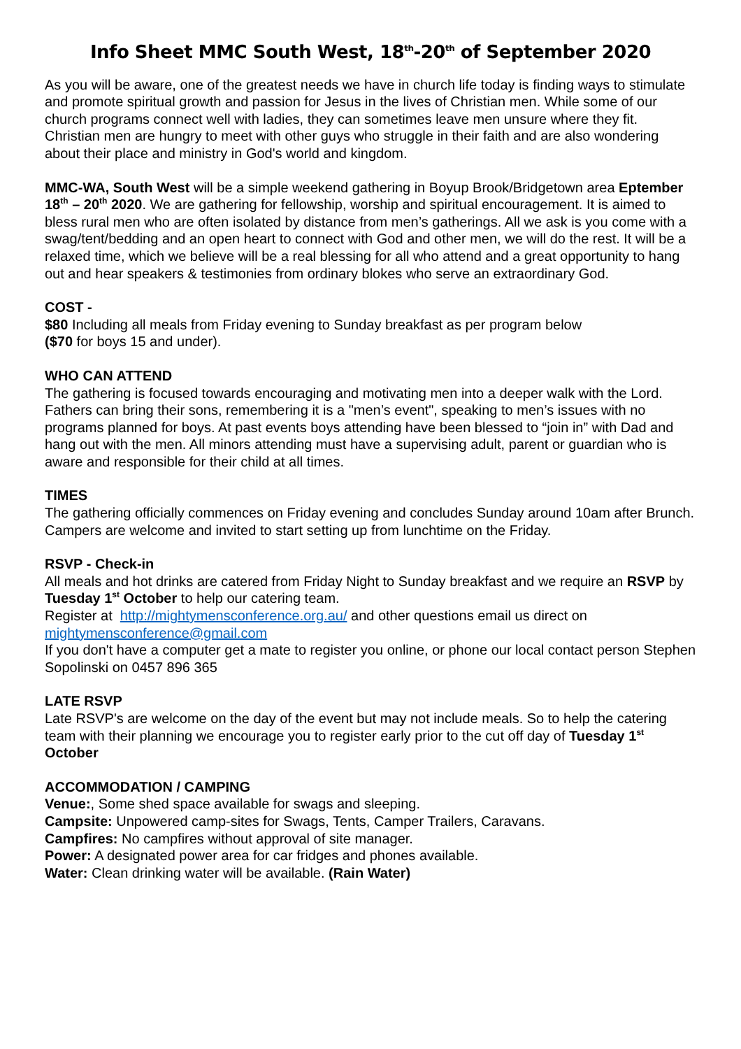Info Sheet MMC South West, 18<sup>th</sup>-20<sup>th</sup> of September 2020
As you will be aware, one of the greatest needs we have in church life today is finding ways to stimulate and promote spiritual growth and passion for Jesus in the lives of Christian men. While some of our church programs connect well with ladies, they can sometimes leave men unsure where they fit. Christian men are hungry to meet with other guys who struggle in their faith and are also wondering about their place and ministry in God's world and kingdom.
MMC-WA, South West will be a simple weekend gathering in Boyup Brook/Bridgetown area Eptember 18<sup>th</sup> – 20<sup>th</sup> 2020. We are gathering for fellowship, worship and spiritual encouragement. It is aimed to bless rural men who are often isolated by distance from men’s gatherings. All we ask is you come with a swag/tent/bedding and an open heart to connect with God and other men, we will do the rest. It will be a relaxed time, which we believe will be a real blessing for all who attend and a great opportunity to hang out and hear speakers & testimonies from ordinary blokes who serve an extraordinary God.
COST -
$80 Including all meals from Friday evening to Sunday breakfast as per program below
($70 for boys 15 and under).
WHO CAN ATTEND
The gathering is focused towards encouraging and motivating men into a deeper walk with the Lord. Fathers can bring their sons, remembering it is a "men’s event", speaking to men’s issues with no programs planned for boys. At past events boys attending have been blessed to “join in” with Dad and hang out with the men. All minors attending must have a supervising adult, parent or guardian who is aware and responsible for their child at all times.
TIMES
The gathering officially commences on Friday evening and concludes Sunday around 10am after Brunch. Campers are welcome and invited to start setting up from lunchtime on the Friday.
RSVP - Check-in
All meals and hot drinks are catered from Friday Night to Sunday breakfast and we require an RSVP by Tuesday 1<sup>st</sup> October to help our catering team.
Register at http://mightymensconference.org.au/ and other questions email us direct on mightymensconference@gmail.com
If you don't have a computer get a mate to register you online, or phone our local contact person Stephen Sopolinski on 0457 896 365
LATE RSVP
Late RSVP's are welcome on the day of the event but may not include meals. So to help the catering team with their planning we encourage you to register early prior to the cut off day of Tuesday 1<sup>st</sup> October
ACCOMMODATION / CAMPING
Venue:, Some shed space available for swags and sleeping.
Campsite: Unpowered camp-sites for Swags, Tents, Camper Trailers, Caravans.
Campfires: No campfires without approval of site manager.
Power: A designated power area for car fridges and phones available.
Water: Clean drinking water will be available. (Rain Water)